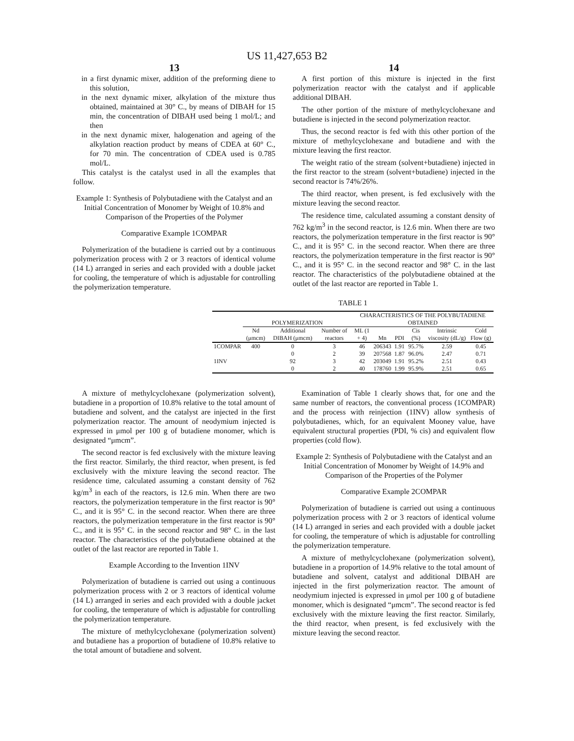US 11,427,653 B2
13
in a first dynamic mixer, addition of the preforming diene to this solution,
in the next dynamic mixer, alkylation of the mixture thus obtained, maintained at 30° C., by means of DIBAH for 15 min, the concentration of DIBAH used being 1 mol/L; and then
in the next dynamic mixer, halogenation and ageing of the alkylation reaction product by means of CDEA at 60° C., for 70 min. The concentration of CDEA used is 0.785 mol/L.
This catalyst is the catalyst used in all the examples that follow.
Example 1: Synthesis of Polybutadiene with the Catalyst and an Initial Concentration of Monomer by Weight of 10.8% and Comparison of the Properties of the Polymer
Comparative Example 1COMPAR
Polymerization of the butadiene is carried out by a continuous polymerization process with 2 or 3 reactors of identical volume (14 L) arranged in series and each provided with a double jacket for cooling, the temperature of which is adjustable for controlling the polymerization temperature.
14
A first portion of this mixture is injected in the first polymerization reactor with the catalyst and if applicable additional DIBAH.
The other portion of the mixture of methylcyclohexane and butadiene is injected in the second polymerization reactor.
Thus, the second reactor is fed with this other portion of the mixture of methylcyclohexane and butadiene and with the mixture leaving the first reactor.
The weight ratio of the stream (solvent+butadiene) injected in the first reactor to the stream (solvent+butadiene) injected in the second reactor is 74%/26%.
The third reactor, when present, is fed exclusively with the mixture leaving the second reactor.
The residence time, calculated assuming a constant density of 762 kg/m<sup>3</sup> in the second reactor, is 12.6 min. When there are two reactors, the polymerization temperature in the first reactor is 90° C., and it is 95° C. in the second reactor. When there are three reactors, the polymerization temperature in the first reactor is 90° C., and it is 95° C. in the second reactor and 98° C. in the last reactor. The characteristics of the polybutadiene obtained at the outlet of the last reactor are reported in Table 1.
TABLE 1
| | POLYMERIZATION | | | CHARACTERISTICS OF THE POLYBUTADIENE OBTAINED | | | | | |
| | Nd (μmcm) | Additional DIBAH (μmcm) | Number of reactors | ML (1 + 4) | Mn | PDI | Cis (%) | Intrinsic viscosity (dL/g) | Cold Flow (g) |
| 1COMPAR | 400 | 0 | 3 | 46 | 206343 | 1.91 | 95.7% | 2.59 | 0.45 |
| | | 0 | 2 | 39 | 207568 | 1.87 | 96.0% | 2.47 | 0.71 |
| 1INV | | 92 | 3 | 42 | 203049 | 1.91 | 95.2% | 2.51 | 0.43 |
| | | 0 | 2 | 40 | 178760 | 1.99 | 95.9% | 2.51 | 0.65 |
A mixture of methylcyclohexane (polymerization solvent), butadiene in a proportion of 10.8% relative to the total amount of butadiene and solvent, and the catalyst are injected in the first polymerization reactor. The amount of neodymium injected is expressed in μmol per 100 g of butadiene monomer, which is designated “μmcm”.
The second reactor is fed exclusively with the mixture leaving the first reactor. Similarly, the third reactor, when present, is fed exclusively with the mixture leaving the second reactor. The residence time, calculated assuming a constant density of 762 kg/m<sup>3</sup> in each of the reactors, is 12.6 min. When there are two reactors, the polymerization temperature in the first reactor is 90° C., and it is 95° C. in the second reactor. When there are three reactors, the polymerization temperature in the first reactor is 90° C., and it is 95° C. in the second reactor and 98° C. in the last reactor. The characteristics of the polybutadiene obtained at the outlet of the last reactor are reported in Table 1.
Example According to the Invention 1INV
Polymerization of butadiene is carried out using a continuous polymerization process with 2 or 3 reactors of identical volume (14 L) arranged in series and each provided with a double jacket for cooling, the temperature of which is adjustable for controlling the polymerization temperature.
The mixture of methylcyclohexane (polymerization solvent) and butadiene has a proportion of butadiene of 10.8% relative to the total amount of butadiene and solvent.
Examination of Table 1 clearly shows that, for one and the same number of reactors, the conventional process (1COMPAR) and the process with reinjection (1INV) allow synthesis of polybutadienes, which, for an equivalent Mooney value, have equivalent structural properties (PDI, % cis) and equivalent flow properties (cold flow).
Example 2: Synthesis of Polybutadiene with the Catalyst and an Initial Concentration of Monomer by Weight of 14.9% and Comparison of the Properties of the Polymer
Comparative Example 2COMPAR
Polymerization of butadiene is carried out using a continuous polymerization process with 2 or 3 reactors of identical volume (14 L) arranged in series and each provided with a double jacket for cooling, the temperature of which is adjustable for controlling the polymerization temperature.
A mixture of methylcyclohexane (polymerization solvent), butadiene in a proportion of 14.9% relative to the total amount of butadiene and solvent, catalyst and additional DIBAH are injected in the first polymerization reactor. The amount of neodymium injected is expressed in μmol per 100 g of butadiene monomer, which is designated “μmcm”. The second reactor is fed exclusively with the mixture leaving the first reactor. Similarly, the third reactor, when present, is fed exclusively with the mixture leaving the second reactor.